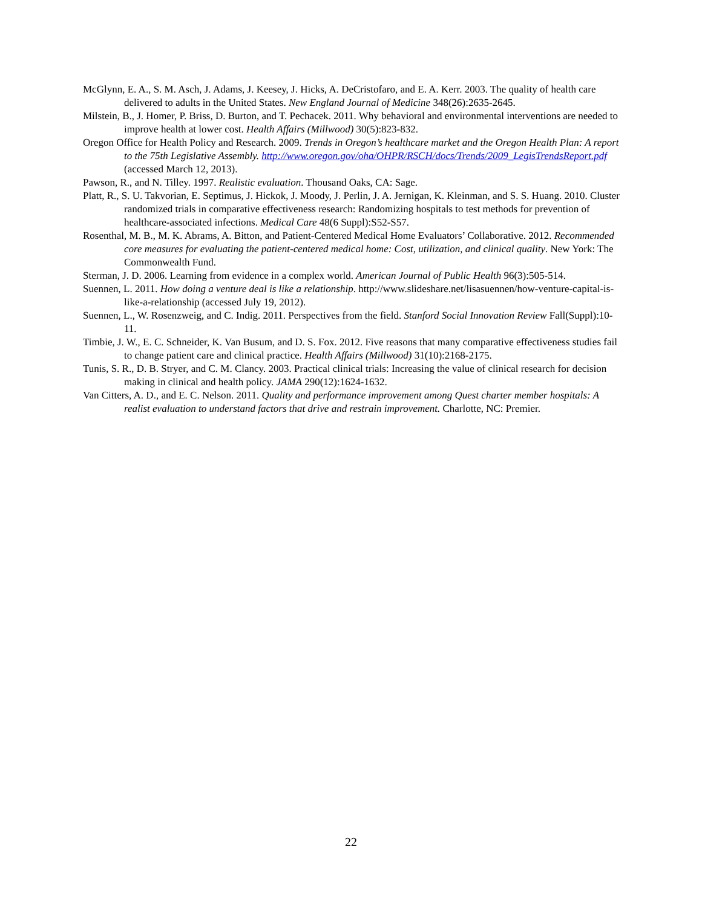McGlynn, E. A., S. M. Asch, J. Adams, J. Keesey, J. Hicks, A. DeCristofaro, and E. A. Kerr. 2003. The quality of health care delivered to adults in the United States. New England Journal of Medicine 348(26):2635-2645.
Milstein, B., J. Homer, P. Briss, D. Burton, and T. Pechacek. 2011. Why behavioral and environmental interventions are needed to improve health at lower cost. Health Affairs (Millwood) 30(5):823-832.
Oregon Office for Health Policy and Research. 2009. Trends in Oregon’s healthcare market and the Oregon Health Plan: A report to the 75th Legislative Assembly. http://www.oregon.gov/oha/OHPR/RSCH/docs/Trends/2009_LegisTrendsReport.pdf (accessed March 12, 2013).
Pawson, R., and N. Tilley. 1997. Realistic evaluation. Thousand Oaks, CA: Sage.
Platt, R., S. U. Takvorian, E. Septimus, J. Hickok, J. Moody, J. Perlin, J. A. Jernigan, K. Kleinman, and S. S. Huang. 2010. Cluster randomized trials in comparative effectiveness research: Randomizing hospitals to test methods for prevention of healthcare-associated infections. Medical Care 48(6 Suppl):S52-S57.
Rosenthal, M. B., M. K. Abrams, A. Bitton, and Patient-Centered Medical Home Evaluators’ Collaborative. 2012. Recommended core measures for evaluating the patient-centered medical home: Cost, utilization, and clinical quality. New York: The Commonwealth Fund.
Sterman, J. D. 2006. Learning from evidence in a complex world. American Journal of Public Health 96(3):505-514.
Suennen, L. 2011. How doing a venture deal is like a relationship. http://www.slideshare.net/lisasuennen/how-venture-capital-is-like-a-relationship (accessed July 19, 2012).
Suennen, L., W. Rosenzweig, and C. Indig. 2011. Perspectives from the field. Stanford Social Innovation Review Fall(Suppl):10-11.
Timbie, J. W., E. C. Schneider, K. Van Busum, and D. S. Fox. 2012. Five reasons that many comparative effectiveness studies fail to change patient care and clinical practice. Health Affairs (Millwood) 31(10):2168-2175.
Tunis, S. R., D. B. Stryer, and C. M. Clancy. 2003. Practical clinical trials: Increasing the value of clinical research for decision making in clinical and health policy. JAMA 290(12):1624-1632.
Van Citters, A. D., and E. C. Nelson. 2011. Quality and performance improvement among Quest charter member hospitals: A realist evaluation to understand factors that drive and restrain improvement. Charlotte, NC: Premier.
22